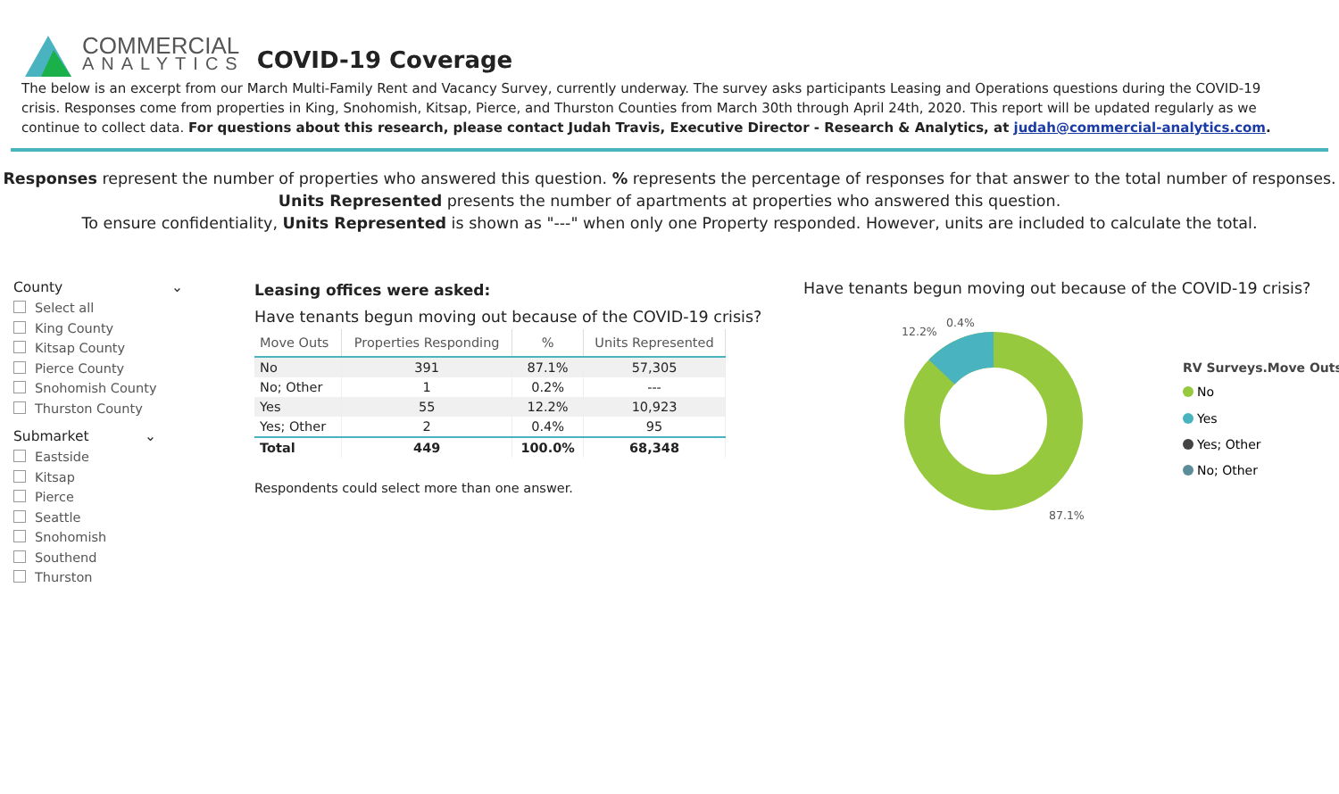COMMERCIAL
ANALYTICS
COVID-19 Coverage
The below is an excerpt from our March Multi-Family Rent and Vacancy Survey, currently underway. The survey asks participants Leasing and Operations questions during the COVID-19 crisis. Responses come from properties in King, Snohomish, Kitsap, Pierce, and Thurston Counties from March 30th through April 24th, 2020. This report will be updated regularly as we continue to collect data. For questions about this research, please contact Judah Travis, Executive Director - Research & Analytics, at judah@commercial-analytics.com.
Responses represent the number of properties who answered this question. % represents the percentage of responses for that answer to the total number of responses.
Units Represented presents the number of apartments at properties who answered this question.
To ensure confidentiality, Units Represented is shown as "---" when only one Property responded. However, units are included to calculate the total.
County ⌄
Select all
King County
Kitsap County
Pierce County
Snohomish County
Thurston County
Submarket ⌄
Eastside
Kitsap
Pierce
Seattle
Snohomish
Southend
Thurston
Leasing offices were asked:
Have tenants begun moving out because of the COVID-19 crisis?
| Move Outs | Properties Responding | % | Units Represented |
| --- | --- | --- | --- |
| No | 391 | 87.1% | 57,305 |
| No; Other | 1 | 0.2% | --- |
| Yes | 55 | 12.2% | 10,923 |
| Yes; Other | 2 | 0.4% | 95 |
| Total | 449 | 100.0% | 68,348 |
Respondents could select more than one answer.
Have tenants begun moving out because of the COVID-19 crisis?
12.2%
0.4%
87.1%
RV Surveys.Move Outs
No
Yes
Yes; Other
No; Other